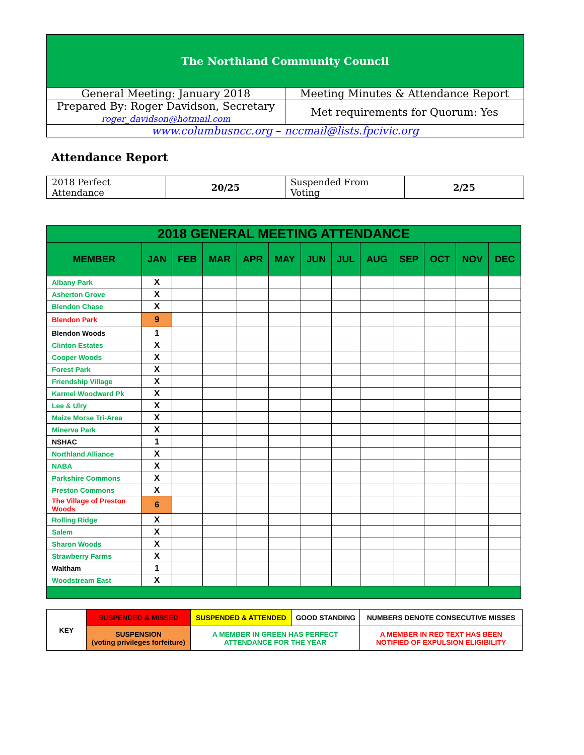| The Northland Community Council | |
| General Meeting: January 2018 | Meeting Minutes & Attendance Report |
| Prepared By: Roger Davidson, Secretary roger_davidson@hotmail.com | Met requirements for Quorum: Yes |
| www.columbusncc.org – nccmail@lists.fpcivic.org | |
Attendance Report
| 2018 Perfect Attendance | 20/25 | Suspended From Voting | 2/25 |
| 2018 GENERAL MEETING ATTENDANCE | | | | | | | | | | | | |
| --- | --- | --- | --- | --- | --- | --- | --- | --- | --- | --- | --- | --- |
| MEMBER | JAN | FEB | MAR | APR | MAY | JUN | JUL | AUG | SEP | OCT | NOV | DEC |
| Albany Park | X | | | | | | | | | | | |
| Asherton Grove | X | | | | | | | | | | | |
| Blendon Chase | X | | | | | | | | | | | |
| Blendon Park | 9 | | | | | | | | | | | |
| Blendon Woods | 1 | | | | | | | | | | | |
| Clinton Estates | X | | | | | | | | | | | |
| Cooper Woods | X | | | | | | | | | | | |
| Forest Park | X | | | | | | | | | | | |
| Friendship Village | X | | | | | | | | | | | |
| Karmel Woodward Pk | X | | | | | | | | | | | |
| Lee & Ulry | X | | | | | | | | | | | |
| Maize Morse Tri-Area | X | | | | | | | | | | | |
| Minerva Park | X | | | | | | | | | | | |
| NSHAC | 1 | | | | | | | | | | | |
| Northland Alliance | X | | | | | | | | | | | |
| NABA | X | | | | | | | | | | | |
| Parkshire Commons | X | | | | | | | | | | | |
| Preston Commons | X | | | | | | | | | | | |
| The Village of Preston Woods | 6 | | | | | | | | | | | |
| Rolling Ridge | X | | | | | | | | | | | |
| Salem | X | | | | | | | | | | | |
| Sharon Woods | X | | | | | | | | | | | |
| Strawberry Farms | X | | | | | | | | | | | |
| Waltham | 1 | | | | | | | | | | | |
| Woodstream East | X | | | | | | | | | | | |
| KEY | SUSPENDED & MISSED | SUSPENDED & ATTENDED | GOOD STANDING | NUMBERS DENOTE CONSECUTIVE MISSES |
| | SUSPENSION (voting privileges forfeiture) | A MEMBER IN GREEN HAS PERFECT ATTENDANCE FOR THE YEAR | | A MEMBER IN RED TEXT HAS BEEN NOTIFIED OF EXPULSION ELIGIBILITY |